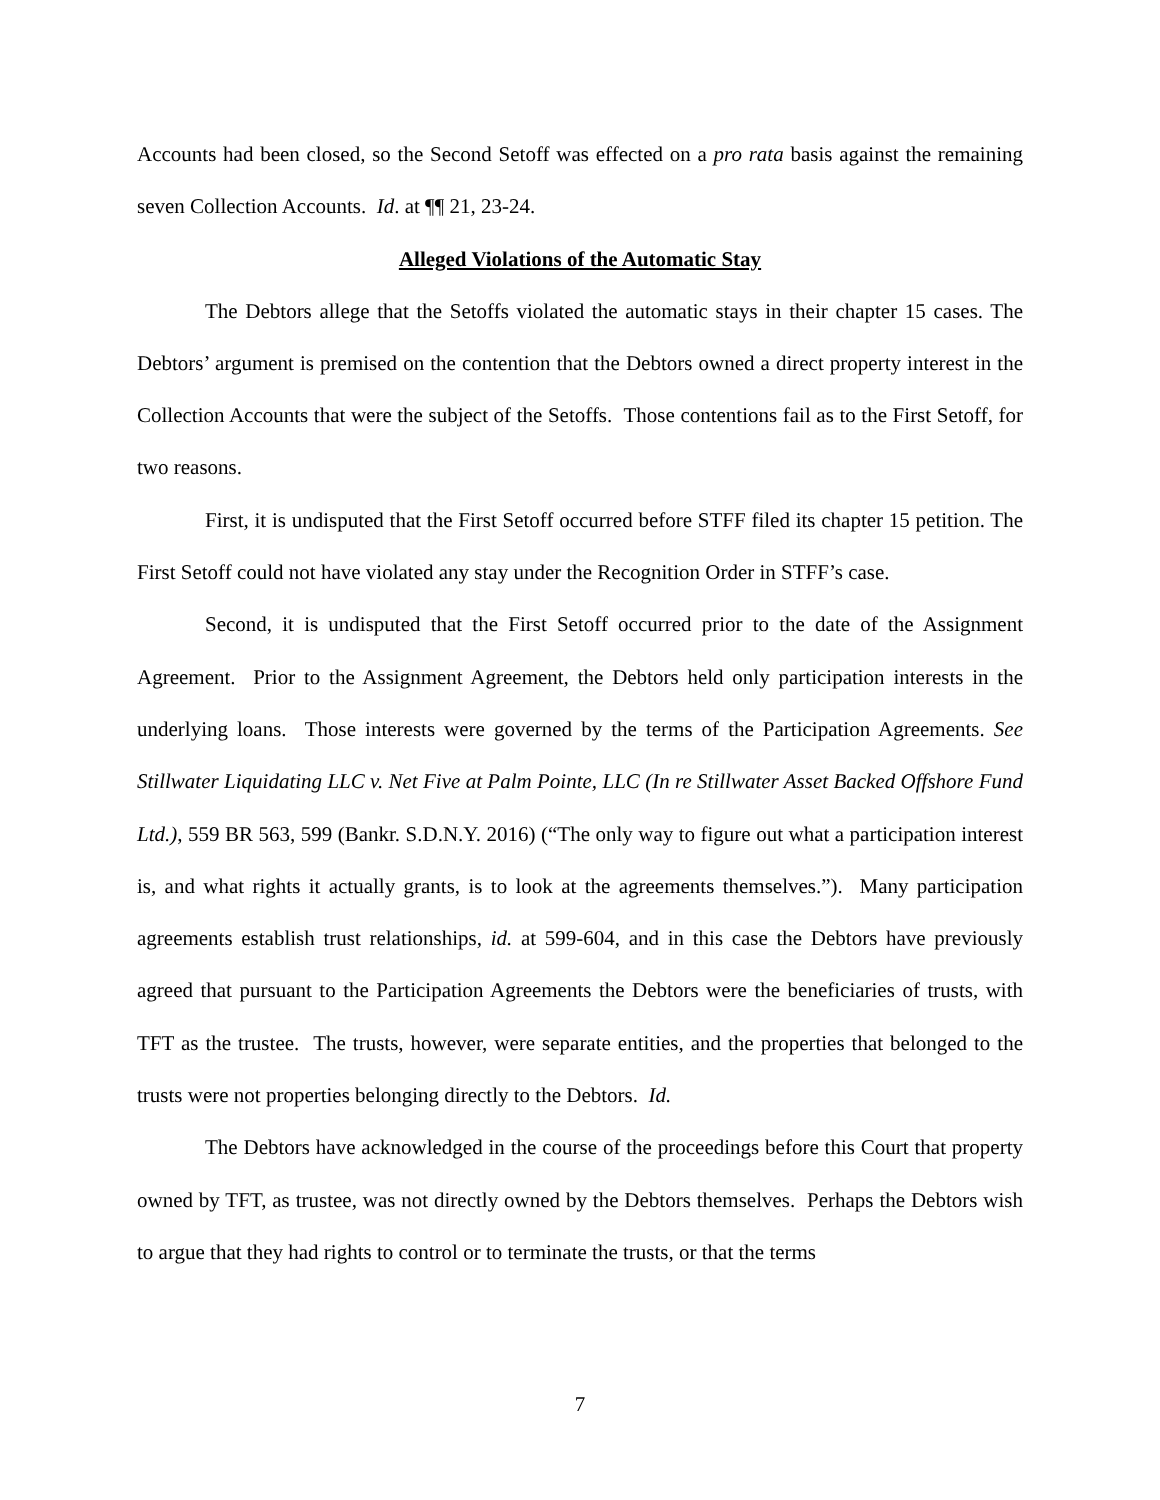Accounts had been closed, so the Second Setoff was effected on a pro rata basis against the remaining seven Collection Accounts. Id. at ¶¶ 21, 23-24.
Alleged Violations of the Automatic Stay
The Debtors allege that the Setoffs violated the automatic stays in their chapter 15 cases. The Debtors’ argument is premised on the contention that the Debtors owned a direct property interest in the Collection Accounts that were the subject of the Setoffs. Those contentions fail as to the First Setoff, for two reasons.
First, it is undisputed that the First Setoff occurred before STFF filed its chapter 15 petition. The First Setoff could not have violated any stay under the Recognition Order in STFF’s case.
Second, it is undisputed that the First Setoff occurred prior to the date of the Assignment Agreement. Prior to the Assignment Agreement, the Debtors held only participation interests in the underlying loans. Those interests were governed by the terms of the Participation Agreements. See Stillwater Liquidating LLC v. Net Five at Palm Pointe, LLC (In re Stillwater Asset Backed Offshore Fund Ltd.), 559 BR 563, 599 (Bankr. S.D.N.Y. 2016) (“The only way to figure out what a participation interest is, and what rights it actually grants, is to look at the agreements themselves.”). Many participation agreements establish trust relationships, id. at 599-604, and in this case the Debtors have previously agreed that pursuant to the Participation Agreements the Debtors were the beneficiaries of trusts, with TFT as the trustee. The trusts, however, were separate entities, and the properties that belonged to the trusts were not properties belonging directly to the Debtors. Id.
The Debtors have acknowledged in the course of the proceedings before this Court that property owned by TFT, as trustee, was not directly owned by the Debtors themselves. Perhaps the Debtors wish to argue that they had rights to control or to terminate the trusts, or that the terms
7